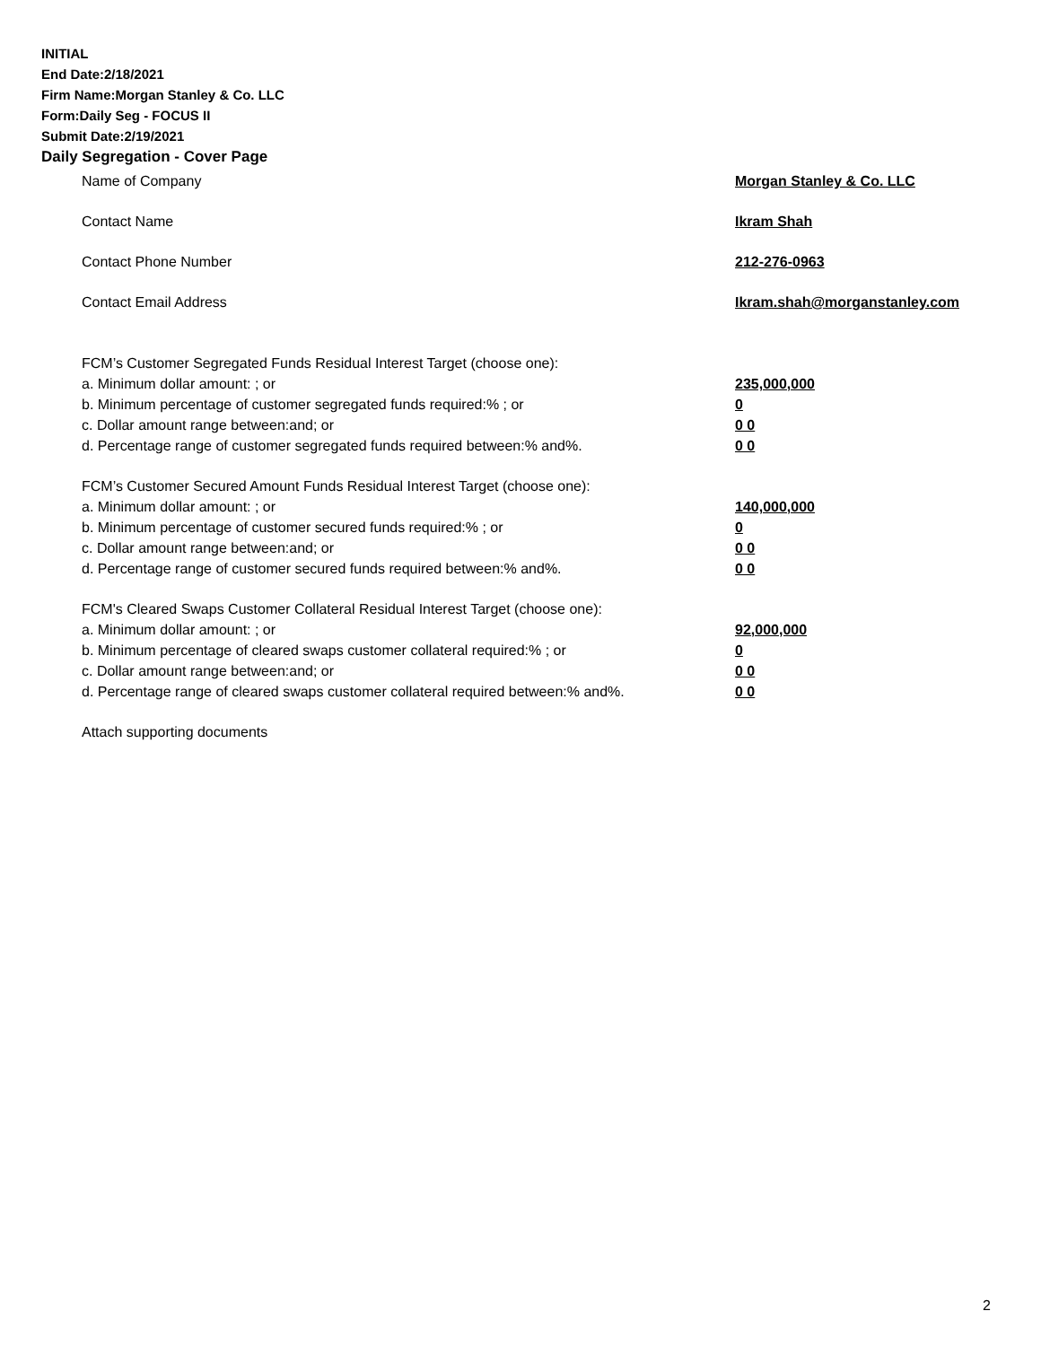INITIAL
End Date:2/18/2021
Firm Name:Morgan Stanley & Co. LLC
Form:Daily Seg - FOCUS II
Submit Date:2/19/2021
Daily Segregation - Cover Page
Name of Company Morgan Stanley & Co. LLC
Contact Name Ikram Shah
Contact Phone Number 212-276-0963
Contact Email Address Ikram.shah@morganstanley.com
FCM’s Customer Segregated Funds Residual Interest Target (choose one):
a. Minimum dollar amount: ; or 235,000,000
b. Minimum percentage of customer segregated funds required:% ; or 0
c. Dollar amount range between:and; or 0 0
d. Percentage range of customer segregated funds required between:% and%. 0 0
FCM’s Customer Secured Amount Funds Residual Interest Target (choose one):
a. Minimum dollar amount: ; or 140,000,000
b. Minimum percentage of customer secured funds required:% ; or 0
c. Dollar amount range between:and; or 0 0
d. Percentage range of customer secured funds required between:% and%. 0 0
FCM's Cleared Swaps Customer Collateral Residual Interest Target (choose one):
a. Minimum dollar amount: ; or 92,000,000
b. Minimum percentage of cleared swaps customer collateral required:% ; or 0
c. Dollar amount range between:and; or 0 0
d. Percentage range of cleared swaps customer collateral required between:% and%.
0 0
Attach supporting documents
2